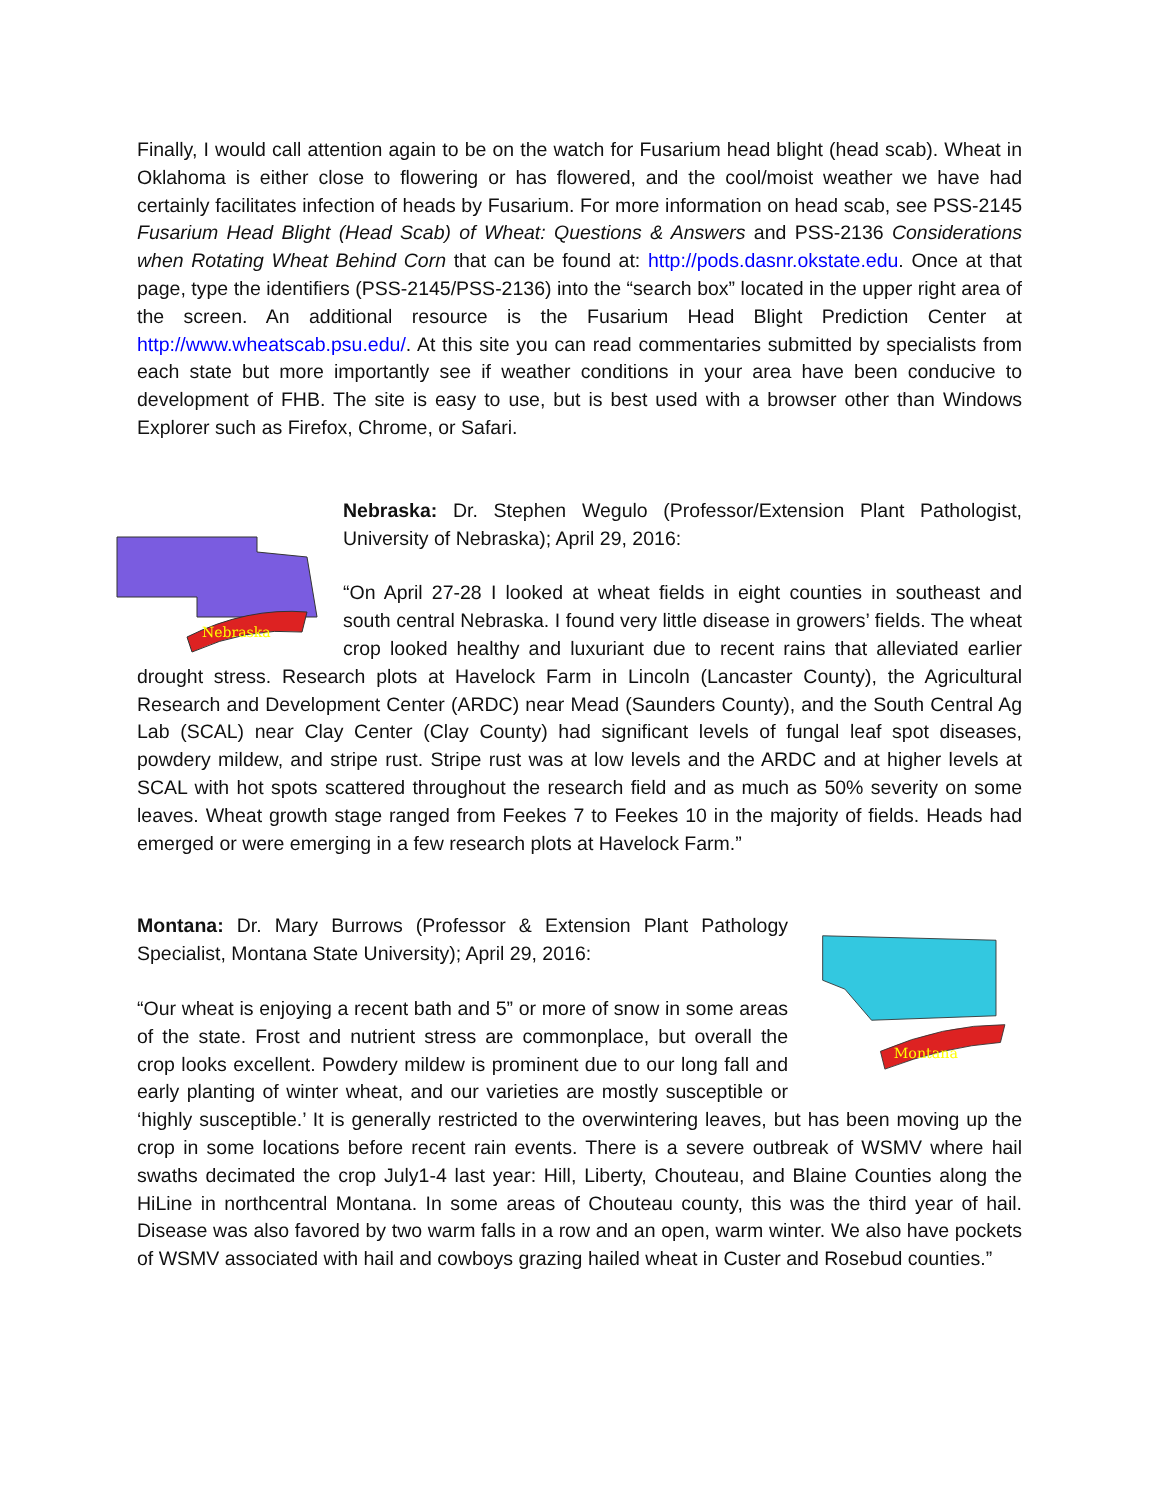Finally, I would call attention again to be on the watch for Fusarium head blight (head scab). Wheat in Oklahoma is either close to flowering or has flowered, and the cool/moist weather we have had certainly facilitates infection of heads by Fusarium. For more information on head scab, see PSS-2145 Fusarium Head Blight (Head Scab) of Wheat: Questions & Answers and PSS-2136 Considerations when Rotating Wheat Behind Corn that can be found at: http://pods.dasnr.okstate.edu. Once at that page, type the identifiers (PSS-2145/PSS-2136) into the “search box” located in the upper right area of the screen. An additional resource is the Fusarium Head Blight Prediction Center at http://www.wheatscab.psu.edu/. At this site you can read commentaries submitted by specialists from each state but more importantly see if weather conditions in your area have been conducive to development of FHB. The site is easy to use, but is best used with a browser other than Windows Explorer such as Firefox, Chrome, or Safari.
Nebraska
Nebraska: Dr. Stephen Wegulo (Professor/Extension Plant Pathologist, University of Nebraska); April 29, 2016:
“On April 27-28 I looked at wheat fields in eight counties in southeast and south central Nebraska. I found very little disease in growers’ fields. The wheat crop looked healthy and luxuriant due to recent rains that alleviated earlier drought stress. Research plots at Havelock Farm in Lincoln (Lancaster County), the Agricultural Research and Development Center (ARDC) near Mead (Saunders County), and the South Central Ag Lab (SCAL) near Clay Center (Clay County) had significant levels of fungal leaf spot diseases, powdery mildew, and stripe rust. Stripe rust was at low levels and the ARDC and at higher levels at SCAL with hot spots scattered throughout the research field and as much as 50% severity on some leaves. Wheat growth stage ranged from Feekes 7 to Feekes 10 in the majority of fields. Heads had emerged or were emerging in a few research plots at Havelock Farm.”
Montana
Montana: Dr. Mary Burrows (Professor & Extension Plant Pathology Specialist, Montana State University); April 29, 2016:
“Our wheat is enjoying a recent bath and 5” or more of snow in some areas of the state. Frost and nutrient stress are commonplace, but overall the crop looks excellent. Powdery mildew is prominent due to our long fall and early planting of winter wheat, and our varieties are mostly susceptible or ‘highly susceptible.’ It is generally restricted to the overwintering leaves, but has been moving up the crop in some locations before recent rain events. There is a severe outbreak of WSMV where hail swaths decimated the crop July1-4 last year: Hill, Liberty, Chouteau, and Blaine Counties along the HiLine in northcentral Montana. In some areas of Chouteau county, this was the third year of hail. Disease was also favored by two warm falls in a row and an open, warm winter. We also have pockets of WSMV associated with hail and cowboys grazing hailed wheat in Custer and Rosebud counties.”